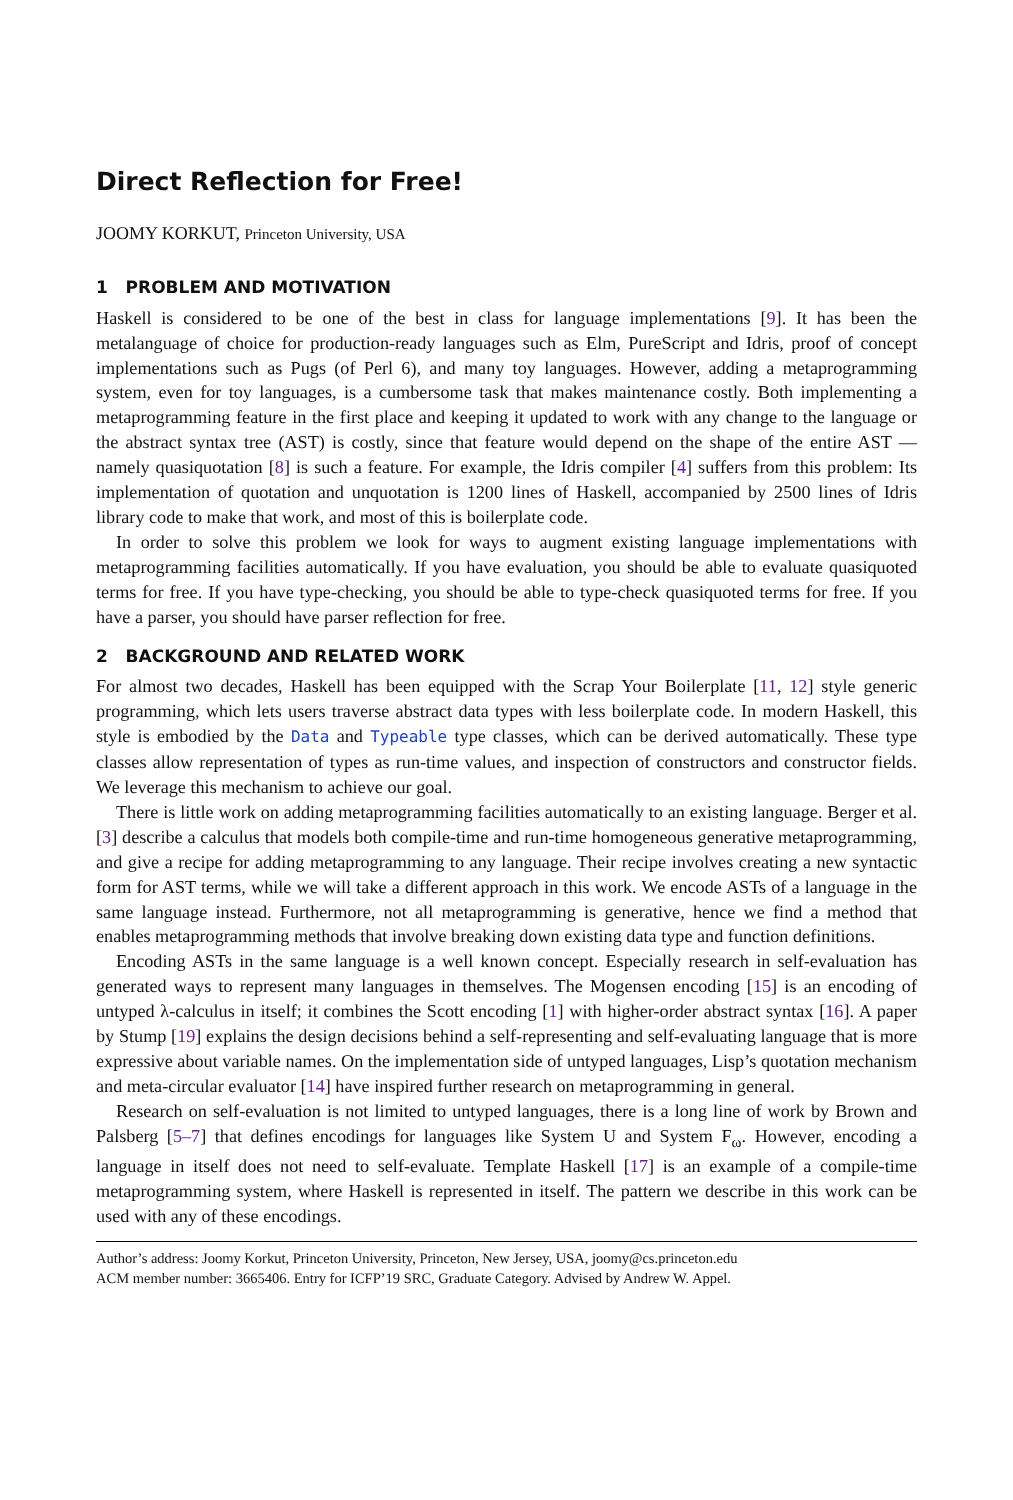Direct Reflection for Free!
JOOMY KORKUT, Princeton University, USA
1 PROBLEM AND MOTIVATION
Haskell is considered to be one of the best in class for language implementations [9]. It has been the metalanguage of choice for production-ready languages such as Elm, PureScript and Idris, proof of concept implementations such as Pugs (of Perl 6), and many toy languages. However, adding a metaprogramming system, even for toy languages, is a cumbersome task that makes maintenance costly. Both implementing a metaprogramming feature in the first place and keeping it updated to work with any change to the language or the abstract syntax tree (AST) is costly, since that feature would depend on the shape of the entire AST — namely quasiquotation [8] is such a feature. For example, the Idris compiler [4] suffers from this problem: Its implementation of quotation and unquotation is 1200 lines of Haskell, accompanied by 2500 lines of Idris library code to make that work, and most of this is boilerplate code.
In order to solve this problem we look for ways to augment existing language implementations with metaprogramming facilities automatically. If you have evaluation, you should be able to evaluate quasiquoted terms for free. If you have type-checking, you should be able to type-check quasiquoted terms for free. If you have a parser, you should have parser reflection for free.
2 BACKGROUND AND RELATED WORK
For almost two decades, Haskell has been equipped with the Scrap Your Boilerplate [11, 12] style generic programming, which lets users traverse abstract data types with less boilerplate code. In modern Haskell, this style is embodied by the Data and Typeable type classes, which can be derived automatically. These type classes allow representation of types as run-time values, and inspection of constructors and constructor fields. We leverage this mechanism to achieve our goal.
There is little work on adding metaprogramming facilities automatically to an existing language. Berger et al. [3] describe a calculus that models both compile-time and run-time homogeneous generative metaprogramming, and give a recipe for adding metaprogramming to any language. Their recipe involves creating a new syntactic form for AST terms, while we will take a different approach in this work. We encode ASTs of a language in the same language instead. Furthermore, not all metaprogramming is generative, hence we find a method that enables metaprogramming methods that involve breaking down existing data type and function definitions.
Encoding ASTs in the same language is a well known concept. Especially research in self-evaluation has generated ways to represent many languages in themselves. The Mogensen encoding [15] is an encoding of untyped λ-calculus in itself; it combines the Scott encoding [1] with higher-order abstract syntax [16]. A paper by Stump [19] explains the design decisions behind a self-representing and self-evaluating language that is more expressive about variable names. On the implementation side of untyped languages, Lisp’s quotation mechanism and meta-circular evaluator [14] have inspired further research on metaprogramming in general.
Research on self-evaluation is not limited to untyped languages, there is a long line of work by Brown and Palsberg [5–7] that defines encodings for languages like System U and System F<sub>ω</sub>. However, encoding a language in itself does not need to self-evaluate. Template Haskell [17] is an example of a compile-time metaprogramming system, where Haskell is represented in itself. The pattern we describe in this work can be used with any of these encodings.
Author’s address: Joomy Korkut, Princeton University, Princeton, New Jersey, USA, joomy@cs.princeton.edu
ACM member number: 3665406. Entry for ICFP’19 SRC, Graduate Category. Advised by Andrew W. Appel.